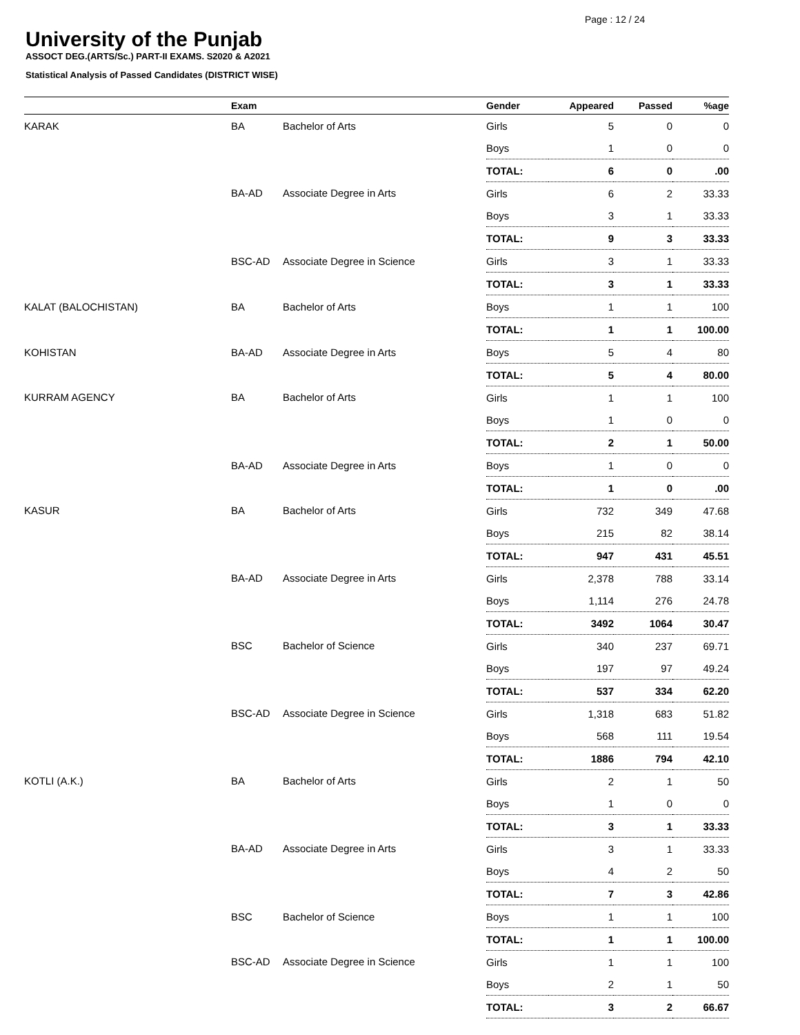Page : 12 / 24
University of the Punjab
ASSOCT DEG.(ARTS/Sc.) PART-II EXAMS. S2020 & A2021
Statistical Analysis of Passed Candidates (DISTRICT WISE)
| | Exam | | Gender | Appeared | Passed | %age |
| --- | --- | --- | --- | --- | --- | --- |
| KARAK | BA | Bachelor of Arts | Girls | 5 | 0 | 0 |
| | | | Boys | 1 | 0 | 0 |
| | | | TOTAL: | 6 | 0 | .00 |
| | BA-AD | Associate Degree in Arts | Girls | 6 | 2 | 33.33 |
| | | | Boys | 3 | 1 | 33.33 |
| | | | TOTAL: | 9 | 3 | 33.33 |
| | BSC-AD | Associate Degree in Science | Girls | 3 | 1 | 33.33 |
| | | | TOTAL: | 3 | 1 | 33.33 |
| KALAT (BALOCHISTAN) | BA | Bachelor of Arts | Boys | 1 | 1 | 100 |
| | | | TOTAL: | 1 | 1 | 100.00 |
| KOHISTAN | BA-AD | Associate Degree in Arts | Boys | 5 | 4 | 80 |
| | | | TOTAL: | 5 | 4 | 80.00 |
| KURRAM AGENCY | BA | Bachelor of Arts | Girls | 1 | 1 | 100 |
| | | | Boys | 1 | 0 | 0 |
| | | | TOTAL: | 2 | 1 | 50.00 |
| | BA-AD | Associate Degree in Arts | Boys | 1 | 0 | 0 |
| | | | TOTAL: | 1 | 0 | .00 |
| KASUR | BA | Bachelor of Arts | Girls | 732 | 349 | 47.68 |
| | | | Boys | 215 | 82 | 38.14 |
| | | | TOTAL: | 947 | 431 | 45.51 |
| | BA-AD | Associate Degree in Arts | Girls | 2,378 | 788 | 33.14 |
| | | | Boys | 1,114 | 276 | 24.78 |
| | | | TOTAL: | 3492 | 1064 | 30.47 |
| | BSC | Bachelor of Science | Girls | 340 | 237 | 69.71 |
| | | | Boys | 197 | 97 | 49.24 |
| | | | TOTAL: | 537 | 334 | 62.20 |
| | BSC-AD | Associate Degree in Science | Girls | 1,318 | 683 | 51.82 |
| | | | Boys | 568 | 111 | 19.54 |
| | | | TOTAL: | 1886 | 794 | 42.10 |
| KOTLI (A.K.) | BA | Bachelor of Arts | Girls | 2 | 1 | 50 |
| | | | Boys | 1 | 0 | 0 |
| | | | TOTAL: | 3 | 1 | 33.33 |
| | BA-AD | Associate Degree in Arts | Girls | 3 | 1 | 33.33 |
| | | | Boys | 4 | 2 | 50 |
| | | | TOTAL: | 7 | 3 | 42.86 |
| | BSC | Bachelor of Science | Boys | 1 | 1 | 100 |
| | | | TOTAL: | 1 | 1 | 100.00 |
| | BSC-AD | Associate Degree in Science | Girls | 1 | 1 | 100 |
| | | | Boys | 2 | 1 | 50 |
| | | | TOTAL: | 3 | 2 | 66.67 |